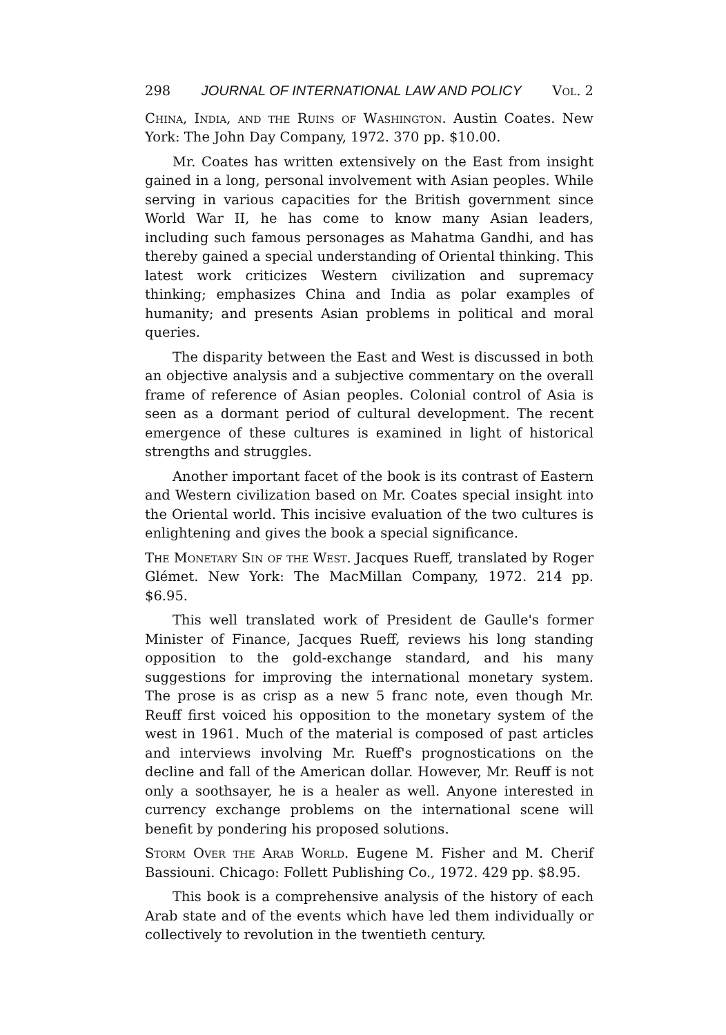298 JOURNAL OF INTERNATIONAL LAW AND POLICY Vol. 2
China, India, and the Ruins of Washington. Austin Coates. New York: The John Day Company, 1972. 370 pp. $10.00.
Mr. Coates has written extensively on the East from insight gained in a long, personal involvement with Asian peoples. While serving in various capacities for the British government since World War II, he has come to know many Asian leaders, including such famous personages as Mahatma Gandhi, and has thereby gained a special understanding of Oriental thinking. This latest work criticizes Western civilization and supremacy thinking; emphasizes China and India as polar examples of humanity; and presents Asian problems in political and moral queries.
The disparity between the East and West is discussed in both an objective analysis and a subjective commentary on the overall frame of reference of Asian peoples. Colonial control of Asia is seen as a dormant period of cultural development. The recent emergence of these cultures is examined in light of historical strengths and struggles.
Another important facet of the book is its contrast of Eastern and Western civilization based on Mr. Coates special insight into the Oriental world. This incisive evaluation of the two cultures is enlightening and gives the book a special significance.
The Monetary Sin of the West. Jacques Rueff, translated by Roger Glémet. New York: The MacMillan Company, 1972. 214 pp. $6.95.
This well translated work of President de Gaulle's former Minister of Finance, Jacques Rueff, reviews his long standing opposition to the gold-exchange standard, and his many suggestions for improving the international monetary system. The prose is as crisp as a new 5 franc note, even though Mr. Reuff first voiced his opposition to the monetary system of the west in 1961. Much of the material is composed of past articles and interviews involving Mr. Rueff's prognostications on the decline and fall of the American dollar. However, Mr. Reuff is not only a soothsayer, he is a healer as well. Anyone interested in currency exchange problems on the international scene will benefit by pondering his proposed solutions.
Storm Over the Arab World. Eugene M. Fisher and M. Cherif Bassiouni. Chicago: Follett Publishing Co., 1972. 429 pp. $8.95.
This book is a comprehensive analysis of the history of each Arab state and of the events which have led them individually or collectively to revolution in the twentieth century.